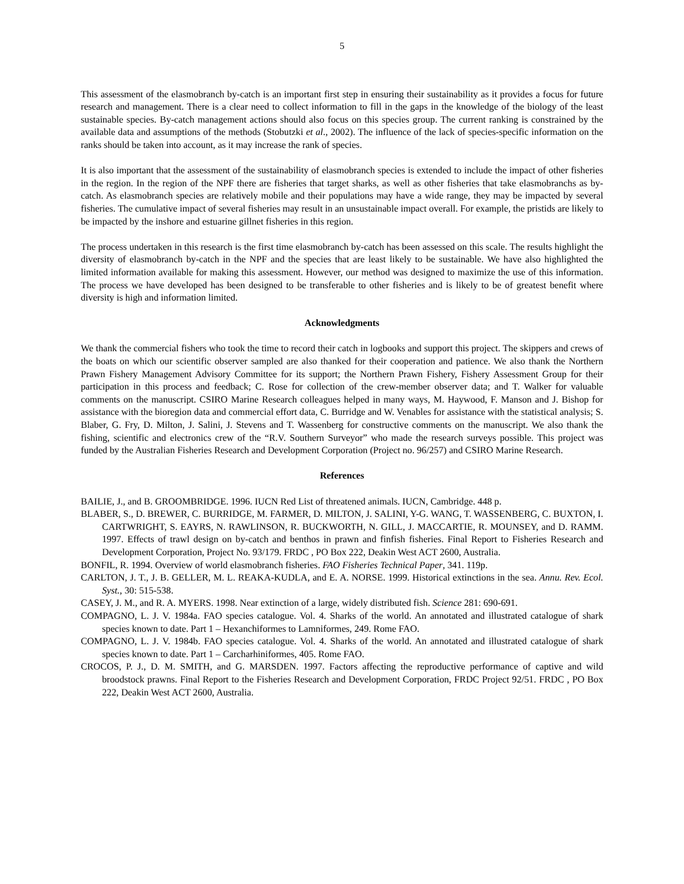5
This assessment of the elasmobranch by-catch is an important first step in ensuring their sustainability as it provides a focus for future research and management. There is a clear need to collect information to fill in the gaps in the knowledge of the biology of the least sustainable species. By-catch management actions should also focus on this species group. The current ranking is constrained by the available data and assumptions of the methods (Stobutzki et al., 2002). The influence of the lack of species-specific information on the ranks should be taken into account, as it may increase the rank of species.
It is also important that the assessment of the sustainability of elasmobranch species is extended to include the impact of other fisheries in the region. In the region of the NPF there are fisheries that target sharks, as well as other fisheries that take elasmobranchs as by-catch. As elasmobranch species are relatively mobile and their populations may have a wide range, they may be impacted by several fisheries. The cumulative impact of several fisheries may result in an unsustainable impact overall. For example, the pristids are likely to be impacted by the inshore and estuarine gillnet fisheries in this region.
The process undertaken in this research is the first time elasmobranch by-catch has been assessed on this scale. The results highlight the diversity of elasmobranch by-catch in the NPF and the species that are least likely to be sustainable. We have also highlighted the limited information available for making this assessment. However, our method was designed to maximize the use of this information. The process we have developed has been designed to be transferable to other fisheries and is likely to be of greatest benefit where diversity is high and information limited.
Acknowledgments
We thank the commercial fishers who took the time to record their catch in logbooks and support this project. The skippers and crews of the boats on which our scientific observer sampled are also thanked for their cooperation and patience. We also thank the Northern Prawn Fishery Management Advisory Committee for its support; the Northern Prawn Fishery, Fishery Assessment Group for their participation in this process and feedback; C. Rose for collection of the crew-member observer data; and T. Walker for valuable comments on the manuscript. CSIRO Marine Research colleagues helped in many ways, M. Haywood, F. Manson and J. Bishop for assistance with the bioregion data and commercial effort data, C. Burridge and W. Venables for assistance with the statistical analysis; S. Blaber, G. Fry, D. Milton, J. Salini, J. Stevens and T. Wassenberg for constructive comments on the manuscript. We also thank the fishing, scientific and electronics crew of the “R.V. Southern Surveyor” who made the research surveys possible. This project was funded by the Australian Fisheries Research and Development Corporation (Project no. 96/257) and CSIRO Marine Research.
References
BAILIE, J., and B. GROOMBRIDGE. 1996. IUCN Red List of threatened animals. IUCN, Cambridge. 448 p.
BLABER, S., D. BREWER, C. BURRIDGE, M. FARMER, D. MILTON, J. SALINI, Y-G. WANG, T. WASSENBERG, C. BUXTON, I. CARTWRIGHT, S. EAYRS, N. RAWLINSON, R. BUCKWORTH, N. GILL, J. MACCARTIE, R. MOUNSEY, and D. RAMM. 1997. Effects of trawl design on by-catch and benthos in prawn and finfish fisheries. Final Report to Fisheries Research and Development Corporation, Project No. 93/179. FRDC , PO Box 222, Deakin West ACT 2600, Australia.
BONFIL, R. 1994. Overview of world elasmobranch fisheries. FAO Fisheries Technical Paper, 341. 119p.
CARLTON, J. T., J. B. GELLER, M. L. REAKA-KUDLA, and E. A. NORSE. 1999. Historical extinctions in the sea. Annu. Rev. Ecol. Syst., 30: 515-538.
CASEY, J. M., and R. A. MYERS. 1998. Near extinction of a large, widely distributed fish. Science 281: 690-691.
COMPAGNO, L. J. V. 1984a. FAO species catalogue. Vol. 4. Sharks of the world. An annotated and illustrated catalogue of shark species known to date. Part 1 – Hexanchiformes to Lamniformes, 249. Rome FAO.
COMPAGNO, L. J. V. 1984b. FAO species catalogue. Vol. 4. Sharks of the world. An annotated and illustrated catalogue of shark species known to date. Part 1 – Carcharhiniformes, 405. Rome FAO.
CROCOS, P. J., D. M. SMITH, and G. MARSDEN. 1997. Factors affecting the reproductive performance of captive and wild broodstock prawns. Final Report to the Fisheries Research and Development Corporation, FRDC Project 92/51. FRDC , PO Box 222, Deakin West ACT 2600, Australia.